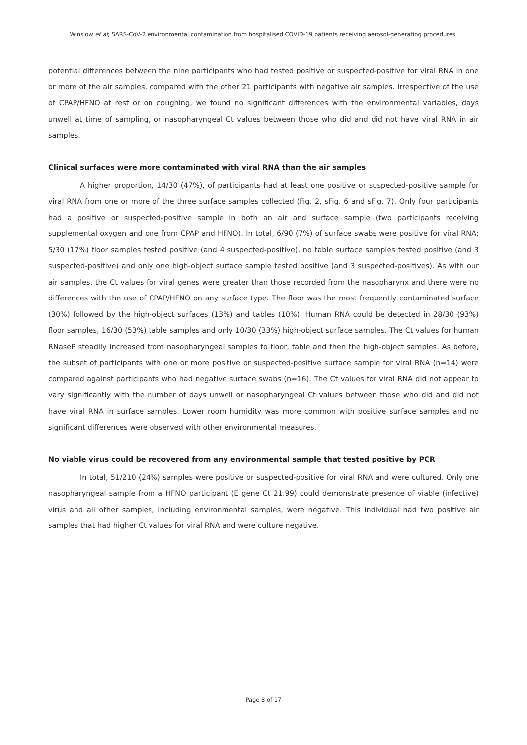Winslow et al; SARS-CoV-2 environmental contamination from hospitalised COVID-19 patients receiving aerosol-generating procedures.
potential differences between the nine participants who had tested positive or suspected-positive for viral RNA in one or more of the air samples, compared with the other 21 participants with negative air samples. Irrespective of the use of CPAP/HFNO at rest or on coughing, we found no significant differences with the environmental variables, days unwell at time of sampling, or nasopharyngeal Ct values between those who did and did not have viral RNA in air samples.
Clinical surfaces were more contaminated with viral RNA than the air samples
A higher proportion, 14/30 (47%), of participants had at least one positive or suspected-positive sample for viral RNA from one or more of the three surface samples collected (Fig. 2, sFig. 6 and sFig. 7). Only four participants had a positive or suspected-positive sample in both an air and surface sample (two participants receiving supplemental oxygen and one from CPAP and HFNO). In total, 6/90 (7%) of surface swabs were positive for viral RNA; 5/30 (17%) floor samples tested positive (and 4 suspected-positive), no table surface samples tested positive (and 3 suspected-positive) and only one high-object surface sample tested positive (and 3 suspected-positives). As with our air samples, the Ct values for viral genes were greater than those recorded from the nasopharynx and there were no differences with the use of CPAP/HFNO on any surface type. The floor was the most frequently contaminated surface (30%) followed by the high-object surfaces (13%) and tables (10%). Human RNA could be detected in 28/30 (93%) floor samples, 16/30 (53%) table samples and only 10/30 (33%) high-object surface samples. The Ct values for human RNaseP steadily increased from nasopharyngeal samples to floor, table and then the high-object samples. As before, the subset of participants with one or more positive or suspected-positive surface sample for viral RNA (n=14) were compared against participants who had negative surface swabs (n=16). The Ct values for viral RNA did not appear to vary significantly with the number of days unwell or nasopharyngeal Ct values between those who did and did not have viral RNA in surface samples. Lower room humidity was more common with positive surface samples and no significant differences were observed with other environmental measures.
No viable virus could be recovered from any environmental sample that tested positive by PCR
In total, 51/210 (24%) samples were positive or suspected-positive for viral RNA and were cultured. Only one nasopharyngeal sample from a HFNO participant (E gene Ct 21.99) could demonstrate presence of viable (infective) virus and all other samples, including environmental samples, were negative. This individual had two positive air samples that had higher Ct values for viral RNA and were culture negative.
Page 8 of 17